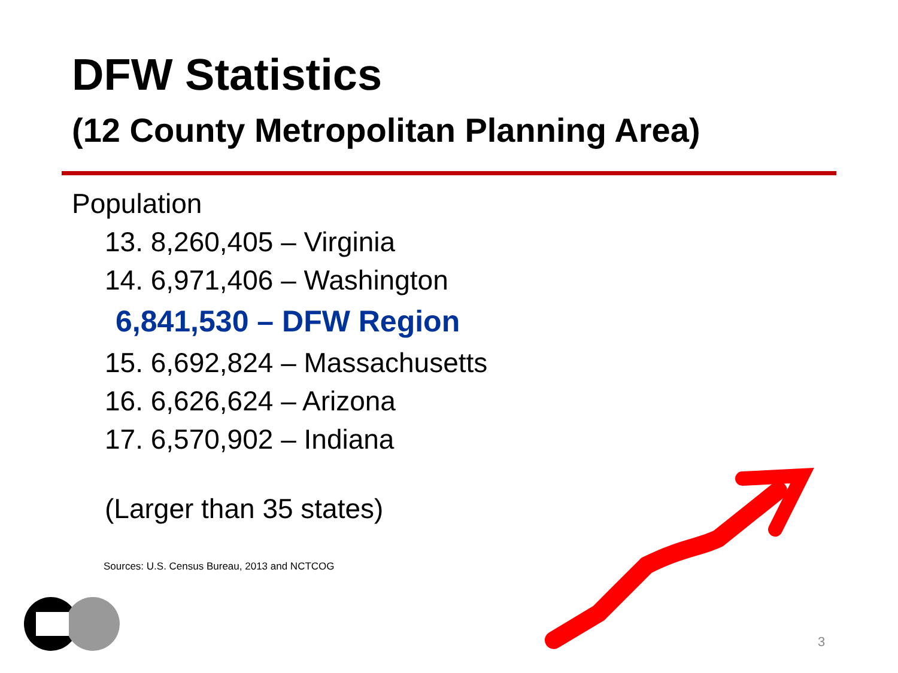DFW Statistics
(12 County Metropolitan Planning Area)
Population
13. 8,260,405 – Virginia
14. 6,971,406 – Washington
6,841,530 – DFW Region
15. 6,692,824 – Massachusetts
16. 6,626,624 – Arizona
17. 6,570,902 – Indiana
(Larger than 35 states)
Sources: U.S. Census Bureau, 2013 and NCTCOG
3